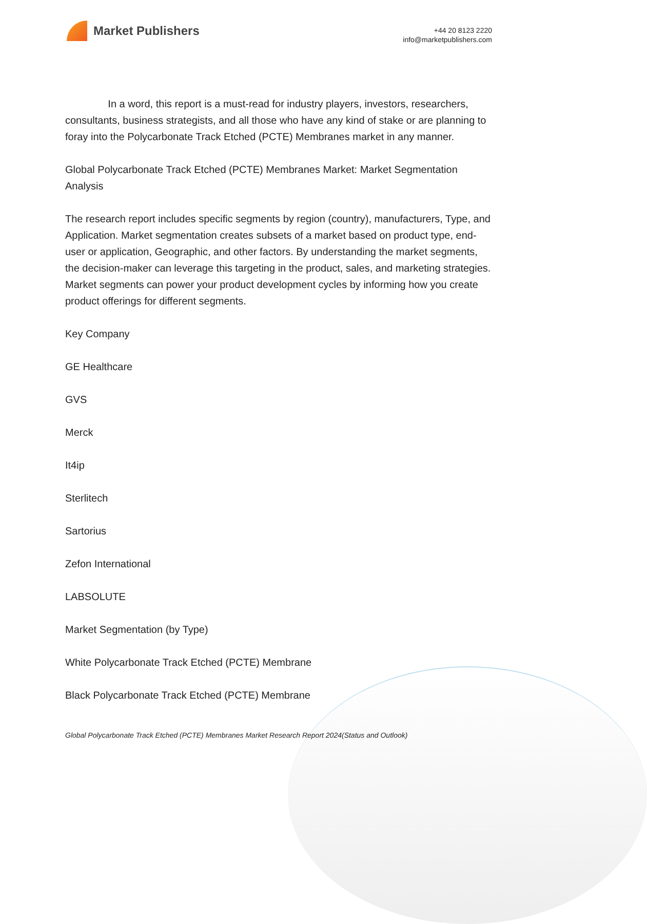Market Publishers
+44 20 8123 2220
info@marketpublishers.com
In a word, this report is a must-read for industry players, investors, researchers, consultants, business strategists, and all those who have any kind of stake or are planning to foray into the Polycarbonate Track Etched (PCTE) Membranes market in any manner.
Global Polycarbonate Track Etched (PCTE) Membranes Market: Market Segmentation Analysis
The research report includes specific segments by region (country), manufacturers, Type, and Application. Market segmentation creates subsets of a market based on product type, end-user or application, Geographic, and other factors. By understanding the market segments, the decision-maker can leverage this targeting in the product, sales, and marketing strategies. Market segments can power your product development cycles by informing how you create product offerings for different segments.
Key Company
GE Healthcare
GVS
Merck
It4ip
Sterlitech
Sartorius
Zefon International
LABSOLUTE
Market Segmentation (by Type)
White Polycarbonate Track Etched (PCTE) Membrane
Black Polycarbonate Track Etched (PCTE) Membrane
Global Polycarbonate Track Etched (PCTE) Membranes Market Research Report 2024(Status and Outlook)